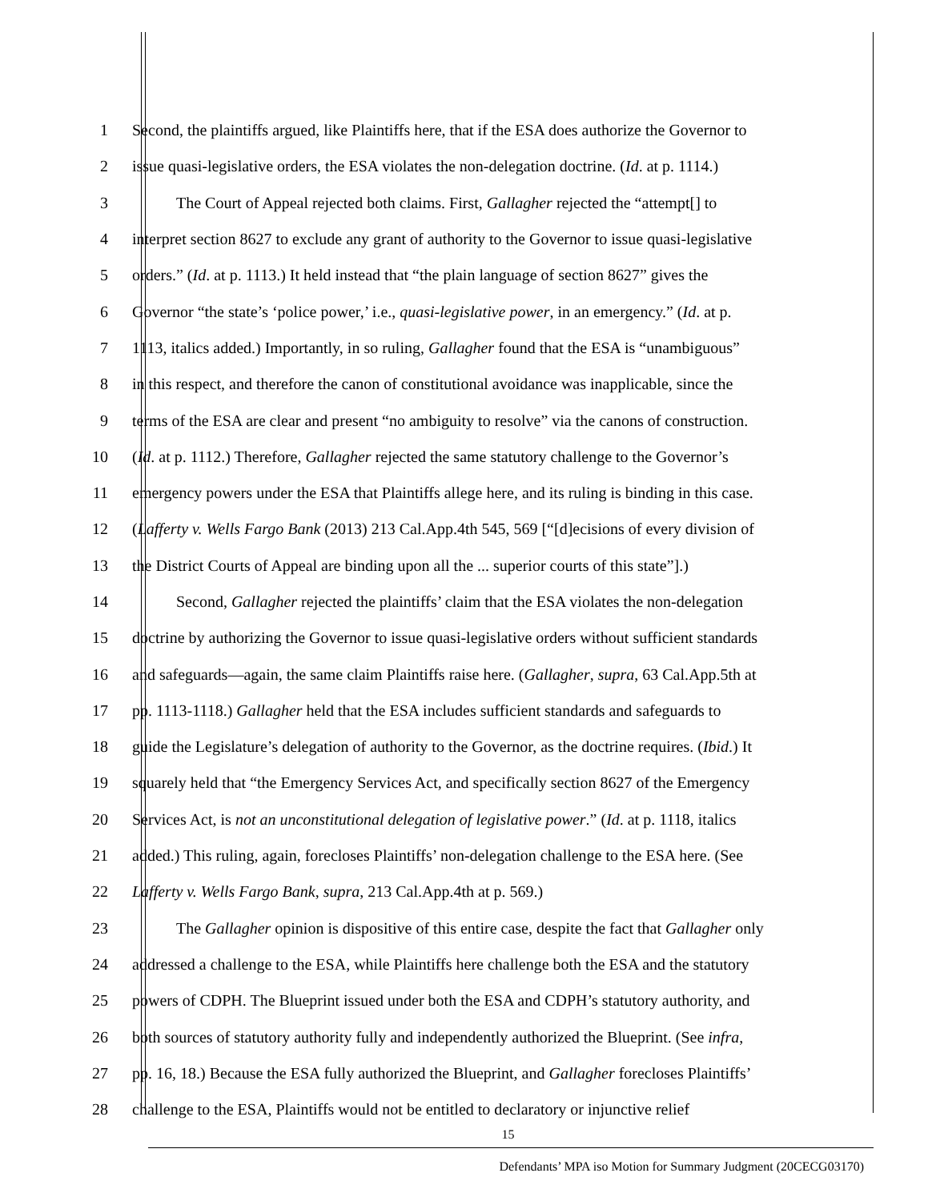1 Second, the plaintiffs argued, like Plaintiffs here, that if the ESA does authorize the Governor to
2 issue quasi-legislative orders, the ESA violates the non-delegation doctrine. (Id. at p. 1114.)
3 The Court of Appeal rejected both claims. First, Gallagher rejected the “attempt[] to
4 interpret section 8627 to exclude any grant of authority to the Governor to issue quasi-legislative
5 orders.” (Id. at p. 1113.) It held instead that “the plain language of section 8627” gives the
6 Governor “the state’s ‘police power,’ i.e., quasi-legislative power, in an emergency.” (Id. at p.
7 1113, italics added.) Importantly, in so ruling, Gallagher found that the ESA is “unambiguous”
8 in this respect, and therefore the canon of constitutional avoidance was inapplicable, since the
9 terms of the ESA are clear and present “no ambiguity to resolve” via the canons of construction.
10 (Id. at p. 1112.) Therefore, Gallagher rejected the same statutory challenge to the Governor’s
11 emergency powers under the ESA that Plaintiffs allege here, and its ruling is binding in this case.
12 (Lafferty v. Wells Fargo Bank (2013) 213 Cal.App.4th 545, 569 [“[d]ecisions of every division of
13 the District Courts of Appeal are binding upon all the ... superior courts of this state”].)
14 Second, Gallagher rejected the plaintiffs’ claim that the ESA violates the non-delegation
15 doctrine by authorizing the Governor to issue quasi-legislative orders without sufficient standards
16 and safeguards—again, the same claim Plaintiffs raise here. (Gallagher, supra, 63 Cal.App.5th at
17 pp. 1113-1118.) Gallagher held that the ESA includes sufficient standards and safeguards to
18 guide the Legislature’s delegation of authority to the Governor, as the doctrine requires. (Ibid.) It
19 squarely held that “the Emergency Services Act, and specifically section 8627 of the Emergency
20 Services Act, is not an unconstitutional delegation of legislative power.” (Id. at p. 1118, italics
21 added.) This ruling, again, forecloses Plaintiffs’ non-delegation challenge to the ESA here. (See
22 Lafferty v. Wells Fargo Bank, supra, 213 Cal.App.4th at p. 569.)
23 The Gallagher opinion is dispositive of this entire case, despite the fact that Gallagher only
24 addressed a challenge to the ESA, while Plaintiffs here challenge both the ESA and the statutory
25 powers of CDPH. The Blueprint issued under both the ESA and CDPH’s statutory authority, and
26 both sources of statutory authority fully and independently authorized the Blueprint. (See infra,
27 pp. 16, 18.) Because the ESA fully authorized the Blueprint, and Gallagher forecloses Plaintiffs’
28 challenge to the ESA, Plaintiffs would not be entitled to declaratory or injunctive relief
15
Defendants’ MPA iso Motion for Summary Judgment (20CECG03170)